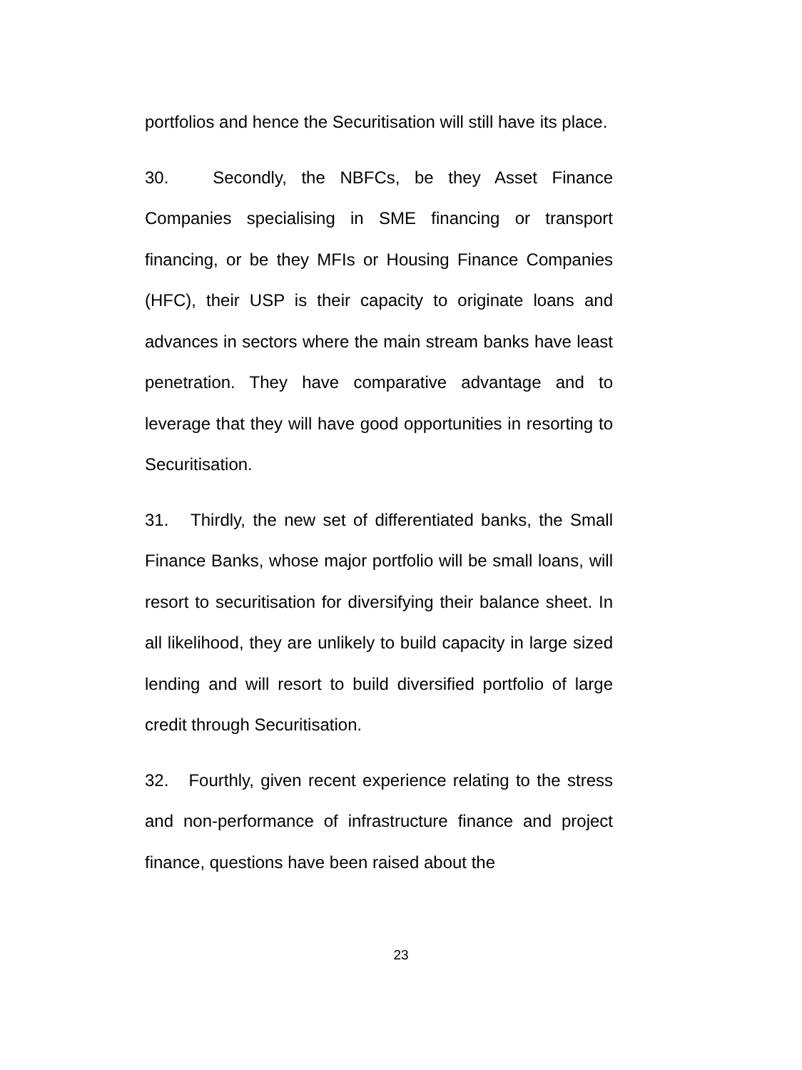portfolios and hence the Securitisation will still have its place.
30. Secondly, the NBFCs, be they Asset Finance Companies specialising in SME financing or transport financing, or be they MFIs or Housing Finance Companies (HFC), their USP is their capacity to originate loans and advances in sectors where the main stream banks have least penetration. They have comparative advantage and to leverage that they will have good opportunities in resorting to Securitisation.
31. Thirdly, the new set of differentiated banks, the Small Finance Banks, whose major portfolio will be small loans, will resort to securitisation for diversifying their balance sheet. In all likelihood, they are unlikely to build capacity in large sized lending and will resort to build diversified portfolio of large credit through Securitisation.
32. Fourthly, given recent experience relating to the stress and non-performance of infrastructure finance and project finance, questions have been raised about the
23